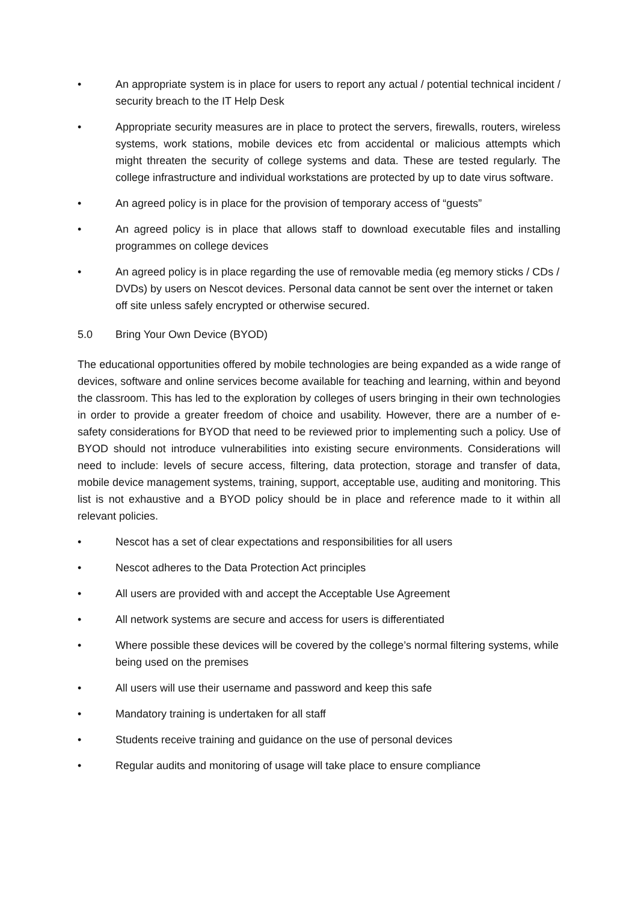• An appropriate system is in place for users to report any actual / potential technical incident / security breach to the IT Help Desk
• Appropriate security measures are in place to protect the servers, firewalls, routers, wireless systems, work stations, mobile devices etc from accidental or malicious attempts which might threaten the security of college systems and data. These are tested regularly. The college infrastructure and individual workstations are protected by up to date virus software.
• An agreed policy is in place for the provision of temporary access of “guests”
• An agreed policy is in place that allows staff to download executable files and installing programmes on college devices
• An agreed policy is in place regarding the use of removable media (eg memory sticks / CDs / DVDs) by users on Nescot devices. Personal data cannot be sent over the internet or taken off site unless safely encrypted or otherwise secured.
5.0 Bring Your Own Device (BYOD)
The educational opportunities offered by mobile technologies are being expanded as a wide range of devices, software and online services become available for teaching and learning, within and beyond the classroom. This has led to the exploration by colleges of users bringing in their own technologies in order to provide a greater freedom of choice and usability. However, there are a number of e-safety considerations for BYOD that need to be reviewed prior to implementing such a policy. Use of BYOD should not introduce vulnerabilities into existing secure environments. Considerations will need to include: levels of secure access, filtering, data protection, storage and transfer of data, mobile device management systems, training, support, acceptable use, auditing and monitoring. This list is not exhaustive and a BYOD policy should be in place and reference made to it within all relevant policies.
• Nescot has a set of clear expectations and responsibilities for all users
• Nescot adheres to the Data Protection Act principles
• All users are provided with and accept the Acceptable Use Agreement
• All network systems are secure and access for users is differentiated
• Where possible these devices will be covered by the college’s normal filtering systems, while being used on the premises
• All users will use their username and password and keep this safe
• Mandatory training is undertaken for all staff
• Students receive training and guidance on the use of personal devices
• Regular audits and monitoring of usage will take place to ensure compliance